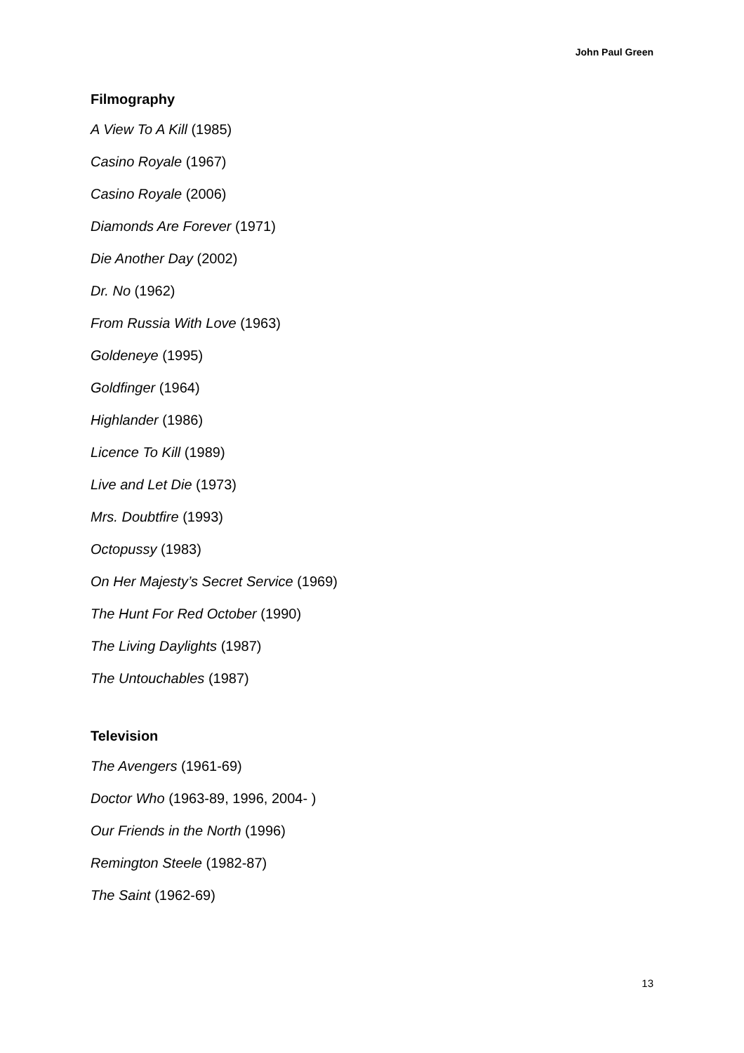John Paul Green
Filmography
A View To A Kill (1985)
Casino Royale (1967)
Casino Royale (2006)
Diamonds Are Forever (1971)
Die Another Day (2002)
Dr. No (1962)
From Russia With Love (1963)
Goldeneye (1995)
Goldfinger (1964)
Highlander (1986)
Licence To Kill (1989)
Live and Let Die (1973)
Mrs. Doubtfire (1993)
Octopussy (1983)
On Her Majesty’s Secret Service (1969)
The Hunt For Red October (1990)
The Living Daylights (1987)
The Untouchables (1987)
Television
The Avengers (1961-69)
Doctor Who (1963-89, 1996, 2004- )
Our Friends in the North (1996)
Remington Steele (1982-87)
The Saint (1962-69)
13